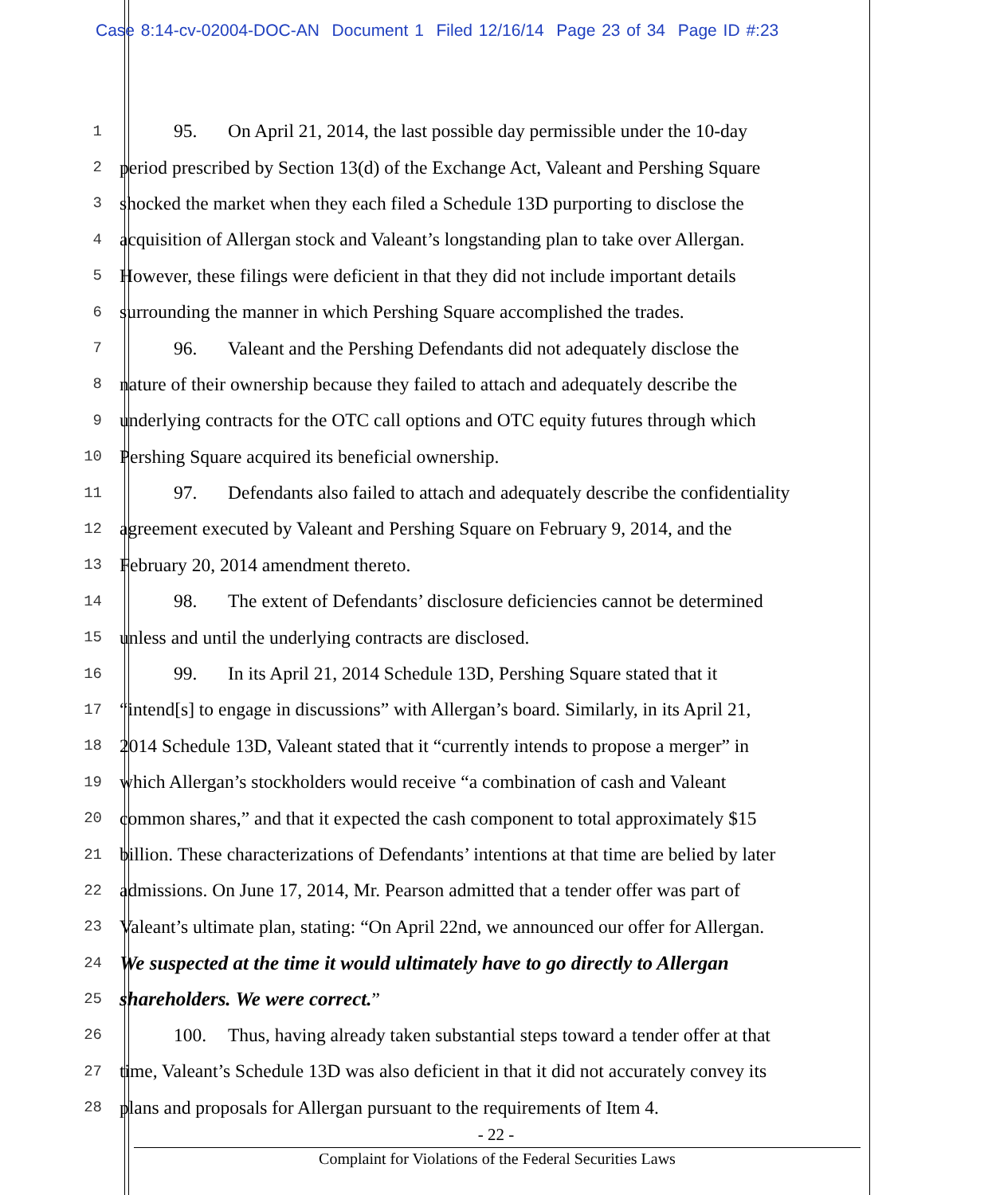Case 8:14-cv-02004-DOC-AN Document 1 Filed 12/16/14 Page 23 of 34 Page ID #:23
1 95. On April 21, 2014, the last possible day permissible under the 10-day
2 period prescribed by Section 13(d) of the Exchange Act, Valeant and Pershing Square
3 shocked the market when they each filed a Schedule 13D purporting to disclose the
4 acquisition of Allergan stock and Valeant’s longstanding plan to take over Allergan.
5 However, these filings were deficient in that they did not include important details
6 surrounding the manner in which Pershing Square accomplished the trades.
7 96. Valeant and the Pershing Defendants did not adequately disclose the
8 nature of their ownership because they failed to attach and adequately describe the
9 underlying contracts for the OTC call options and OTC equity futures through which
10 Pershing Square acquired its beneficial ownership.
11 97. Defendants also failed to attach and adequately describe the confidentiality
12 agreement executed by Valeant and Pershing Square on February 9, 2014, and the
13 February 20, 2014 amendment thereto.
14 98. The extent of Defendants’ disclosure deficiencies cannot be determined
15 unless and until the underlying contracts are disclosed.
16 99. In its April 21, 2014 Schedule 13D, Pershing Square stated that it
17 “intend[s] to engage in discussions” with Allergan’s board. Similarly, in its April 21,
18 2014 Schedule 13D, Valeant stated that it “currently intends to propose a merger” in
19 which Allergan’s stockholders would receive “a combination of cash and Valeant
20 common shares,” and that it expected the cash component to total approximately $15
21 billion. These characterizations of Defendants’ intentions at that time are belied by later
22 admissions. On June 17, 2014, Mr. Pearson admitted that a tender offer was part of
23 Valeant’s ultimate plan, stating: “On April 22nd, we announced our offer for Allergan.
24 We suspected at the time it would ultimately have to go directly to Allergan
25 shareholders. We were correct.”
26 100. Thus, having already taken substantial steps toward a tender offer at that
27 time, Valeant’s Schedule 13D was also deficient in that it did not accurately convey its
28 plans and proposals for Allergan pursuant to the requirements of Item 4.
- 22 -
Complaint for Violations of the Federal Securities Laws